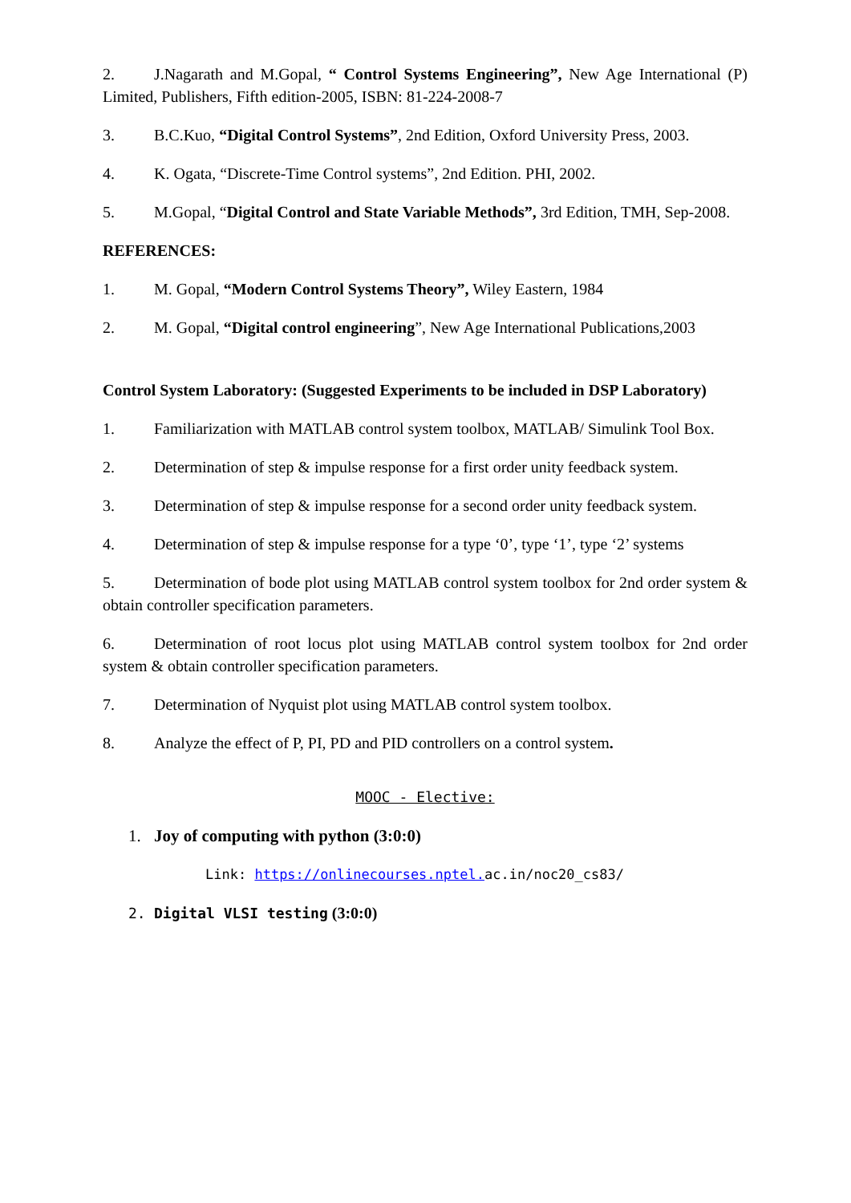2. J.Nagarath and M.Gopal, “ Control Systems Engineering”, New Age International (P) Limited, Publishers, Fifth edition-2005, ISBN: 81-224-2008-7
3. B.C.Kuo, “Digital Control Systems”, 2nd Edition, Oxford University Press, 2003.
4. K. Ogata, “Discrete-Time Control systems”, 2nd Edition. PHI, 2002.
5. M.Gopal, “Digital Control and State Variable Methods”, 3rd Edition, TMH, Sep-2008.
REFERENCES:
1. M. Gopal, “Modern Control Systems Theory”, Wiley Eastern, 1984
2. M. Gopal, “Digital control engineering”, New Age International Publications,2003
Control System Laboratory: (Suggested Experiments to be included in DSP Laboratory)
1. Familiarization with MATLAB control system toolbox, MATLAB/ Simulink Tool Box.
2. Determination of step & impulse response for a first order unity feedback system.
3. Determination of step & impulse response for a second order unity feedback system.
4. Determination of step & impulse response for a type ‘0’, type ‘1’, type ‘2’ systems
5. Determination of bode plot using MATLAB control system toolbox for 2nd order system & obtain controller specification parameters.
6. Determination of root locus plot using MATLAB control system toolbox for 2nd order system & obtain controller specification parameters.
7. Determination of Nyquist plot using MATLAB control system toolbox.
8. Analyze the effect of P, PI, PD and PID controllers on a control system.
MOOC - Elective:
1. Joy of computing with python (3:0:0)
Link: https://onlinecourses.nptel. ac.in/noc20_cs83/
2. Digital VLSI testing (3:0:0)